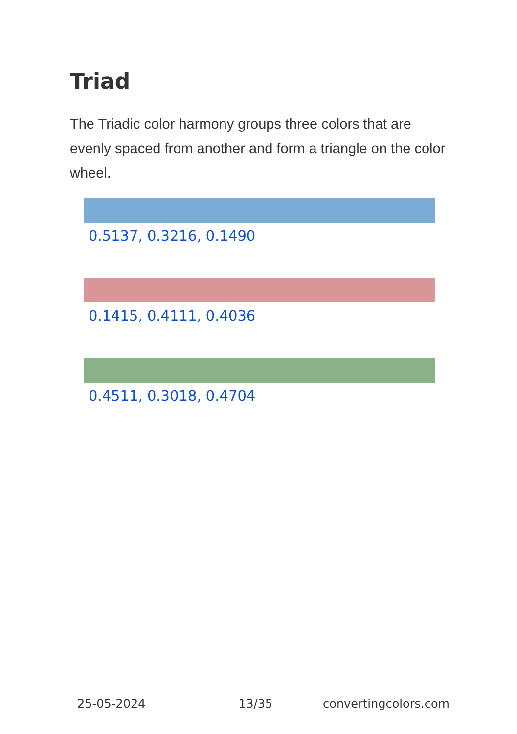Triad
The Triadic color harmony groups three colors that are evenly spaced from another and form a triangle on the color wheel.
0.5137, 0.3216, 0.1490
0.1415, 0.4111, 0.4036
0.4511, 0.3018, 0.4704
25-05-2024 13/35 convertingcolors.com